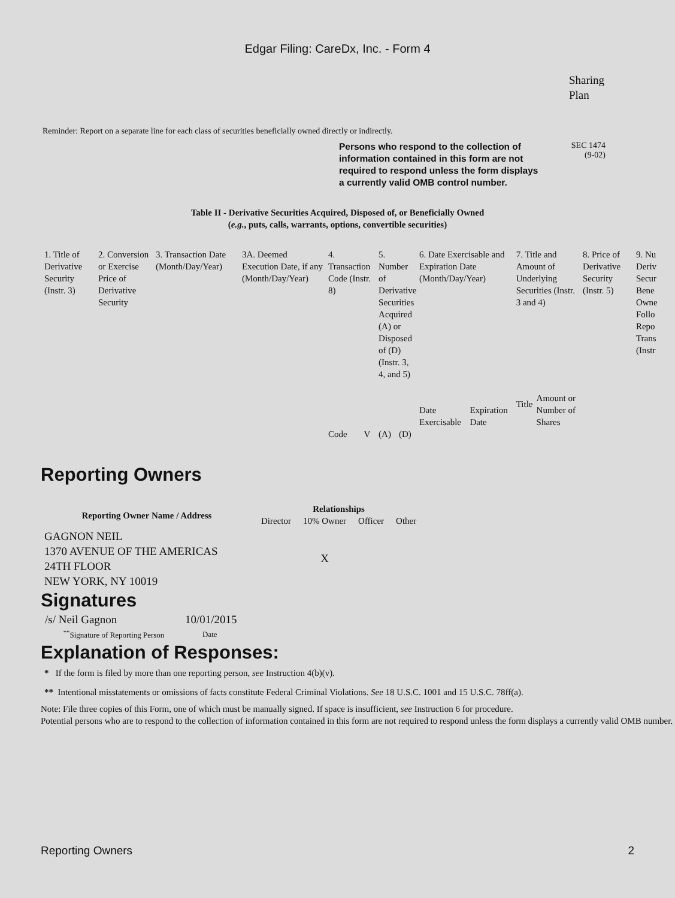Edgar Filing: CareDx, Inc. - Form 4
Sharing
Plan
Reminder: Report on a separate line for each class of securities beneficially owned directly or indirectly.
Persons who respond to the collection of information contained in this form are not required to respond unless the form displays a currently valid OMB control number.
SEC 1474
(9-02)
Table II - Derivative Securities Acquired, Disposed of, or Beneficially Owned
(e.g., puts, calls, warrants, options, convertible securities)
| 1. Title of Derivative Security (Instr. 3) | 2. Conversion or Exercise Price of Derivative Security | 3. Transaction Date (Month/Day/Year) | 3A. Deemed Execution Date, if any (Month/Day/Year) | 4. Transaction Code (Instr. 8) | | 5. Number of Derivative Securities Acquired (A) or Disposed of (D) (Instr. 3, 4, and 5) | | 6. Date Exercisable and Expiration Date (Month/Day/Year) | | 7. Title and Amount of Underlying Securities (Instr. 3 and 4) | | 8. Price of Derivative Security (Instr. 5) | 9. Nu Deriv Secur Bene Owne Follo Repo Trans (Instr |
| | | | | | | | | Date Exercisable | Expiration Date | Title | Amount or Number of Shares | | |
| | | | | Code | V | (A) | (D) | | | | | | |
Reporting Owners
| Reporting Owner Name / Address | Relationships | | | |
| --- | --- | --- | --- | --- |
| | Director | 10% Owner | Officer | Other |
| GAGNON NEIL 1370 AVENUE OF THE AMERICAS 24TH FLOOR NEW YORK, NY 10019 | | X | | |
Signatures
| /s/ Neil Gagnon | 10/01/2015 |
| <sup>**</sup> Signature of Reporting Person | Date |
Explanation of Responses:
* If the form is filed by more than one reporting person, see Instruction 4(b)(v).
** Intentional misstatements or omissions of facts constitute Federal Criminal Violations. See 18 U.S.C. 1001 and 15 U.S.C. 78ff(a).
Note: File three copies of this Form, one of which must be manually signed. If space is insufficient, see Instruction 6 for procedure.
Potential persons who are to respond to the collection of information contained in this form are not required to respond unless the form displays a currently valid OMB number.
Reporting Owners 2